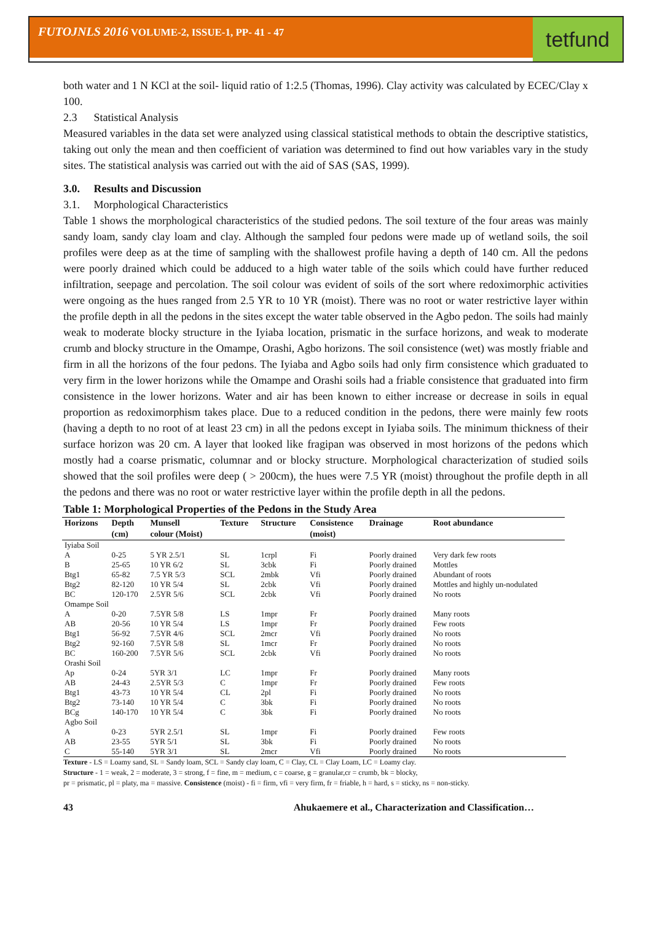FUTOJNLS 2016 VOLUME-2, ISSUE-1, PP- 41 - 47
tetfund
both water and 1 N KCl at the soil- liquid ratio of 1:2.5 (Thomas, 1996). Clay activity was calculated by ECEC/Clay x 100.
2.3 Statistical Analysis
Measured variables in the data set were analyzed using classical statistical methods to obtain the descriptive statistics, taking out only the mean and then coefficient of variation was determined to find out how variables vary in the study sites. The statistical analysis was carried out with the aid of SAS (SAS, 1999).
3.0. Results and Discussion
3.1. Morphological Characteristics
Table 1 shows the morphological characteristics of the studied pedons. The soil texture of the four areas was mainly sandy loam, sandy clay loam and clay. Although the sampled four pedons were made up of wetland soils, the soil profiles were deep as at the time of sampling with the shallowest profile having a depth of 140 cm. All the pedons were poorly drained which could be adduced to a high water table of the soils which could have further reduced infiltration, seepage and percolation. The soil colour was evident of soils of the sort where redoximorphic activities were ongoing as the hues ranged from 2.5 YR to 10 YR (moist). There was no root or water restrictive layer within the profile depth in all the pedons in the sites except the water table observed in the Agbo pedon. The soils had mainly weak to moderate blocky structure in the Iyiaba location, prismatic in the surface horizons, and weak to moderate crumb and blocky structure in the Omampe, Orashi, Agbo horizons. The soil consistence (wet) was mostly friable and firm in all the horizons of the four pedons. The Iyiaba and Agbo soils had only firm consistence which graduated to very firm in the lower horizons while the Omampe and Orashi soils had a friable consistence that graduated into firm consistence in the lower horizons. Water and air has been known to either increase or decrease in soils in equal proportion as redoximorphism takes place. Due to a reduced condition in the pedons, there were mainly few roots (having a depth to no root of at least 23 cm) in all the pedons except in Iyiaba soils. The minimum thickness of their surface horizon was 20 cm. A layer that looked like fragipan was observed in most horizons of the pedons which mostly had a coarse prismatic, columnar and or blocky structure. Morphological characterization of studied soils showed that the soil profiles were deep ( > 200cm), the hues were 7.5 YR (moist) throughout the profile depth in all the pedons and there was no root or water restrictive layer within the profile depth in all the pedons.
Table 1: Morphological Properties of the Pedons in the Study Area
| Horizons | Depth (cm) | Munsell colour (Moist) | Texture | Structure | Consistence (moist) | Drainage | Root abundance |
| --- | --- | --- | --- | --- | --- | --- | --- |
| Iyiaba Soil | | | | | | | |
| A | 0-25 | 5 YR 2.5/1 | SL | 1crpl | Fi | Poorly drained | Very dark few roots |
| B | 25-65 | 10 YR 6/2 | SL | 3cbk | Fi | Poorly drained | Mottles |
| Btg1 | 65-82 | 7.5 YR 5/3 | SCL | 2mbk | Vfi | Poorly drained | Abundant of roots |
| Btg2 | 82-120 | 10 YR 5/4 | SL | 2cbk | Vfi | Poorly drained | Mottles and highly un-nodulated |
| BC | 120-170 | 2.5YR 5/6 | SCL | 2cbk | Vfi | Poorly drained | No roots |
| Omampe Soil | | | | | | | |
| A | 0-20 | 7.5YR 5/8 | LS | 1mpr | Fr | Poorly drained | Many roots |
| AB | 20-56 | 10 YR 5/4 | LS | 1mpr | Fr | Poorly drained | Few roots |
| Btg1 | 56-92 | 7.5YR 4/6 | SCL | 2mcr | Vfi | Poorly drained | No roots |
| Btg2 | 92-160 | 7.5YR 5/8 | SL | 1mcr | Fr | Poorly drained | No roots |
| BC | 160-200 | 7.5YR 5/6 | SCL | 2cbk | Vfi | Poorly drained | No roots |
| Orashi Soil | | | | | | | |
| Ap | 0-24 | 5YR 3/1 | LC | 1mpr | Fr | Poorly drained | Many roots |
| AB | 24-43 | 2.5YR 5/3 | C | 1mpr | Fr | Poorly drained | Few roots |
| Btg1 | 43-73 | 10 YR 5/4 | CL | 2pl | Fi | Poorly drained | No roots |
| Btg2 | 73-140 | 10 YR 5/4 | C | 3bk | Fi | Poorly drained | No roots |
| BCg | 140-170 | 10 YR 5/4 | C | 3bk | Fi | Poorly drained | No roots |
| Agbo Soil | | | | | | | |
| A | 0-23 | 5YR 2.5/1 | SL | 1mpr | Fi | Poorly drained | Few roots |
| AB | 23-55 | 5YR 5/1 | SL | 3bk | Fi | Poorly drained | No roots |
| C | 55-140 | 5YR 3/1 | SL | 2mcr | Vfi | Poorly drained | No roots |
Texture - LS = Loamy sand, SL = Sandy loam, SCL = Sandy clay loam, C = Clay, CL = Clay Loam, LC = Loamy clay.
Structure - 1 = weak, 2 = moderate, 3 = strong, f = fine, m = medium, c = coarse, g = granular,cr = crumb, bk = blocky,
pr = prismatic, pl = platy, ma = massive. Consistence (moist) - fi = firm, vfi = very firm, fr = friable, h = hard, s = sticky, ns = non-sticky.
43 Ahukaemere et al., Characterization and Classification…